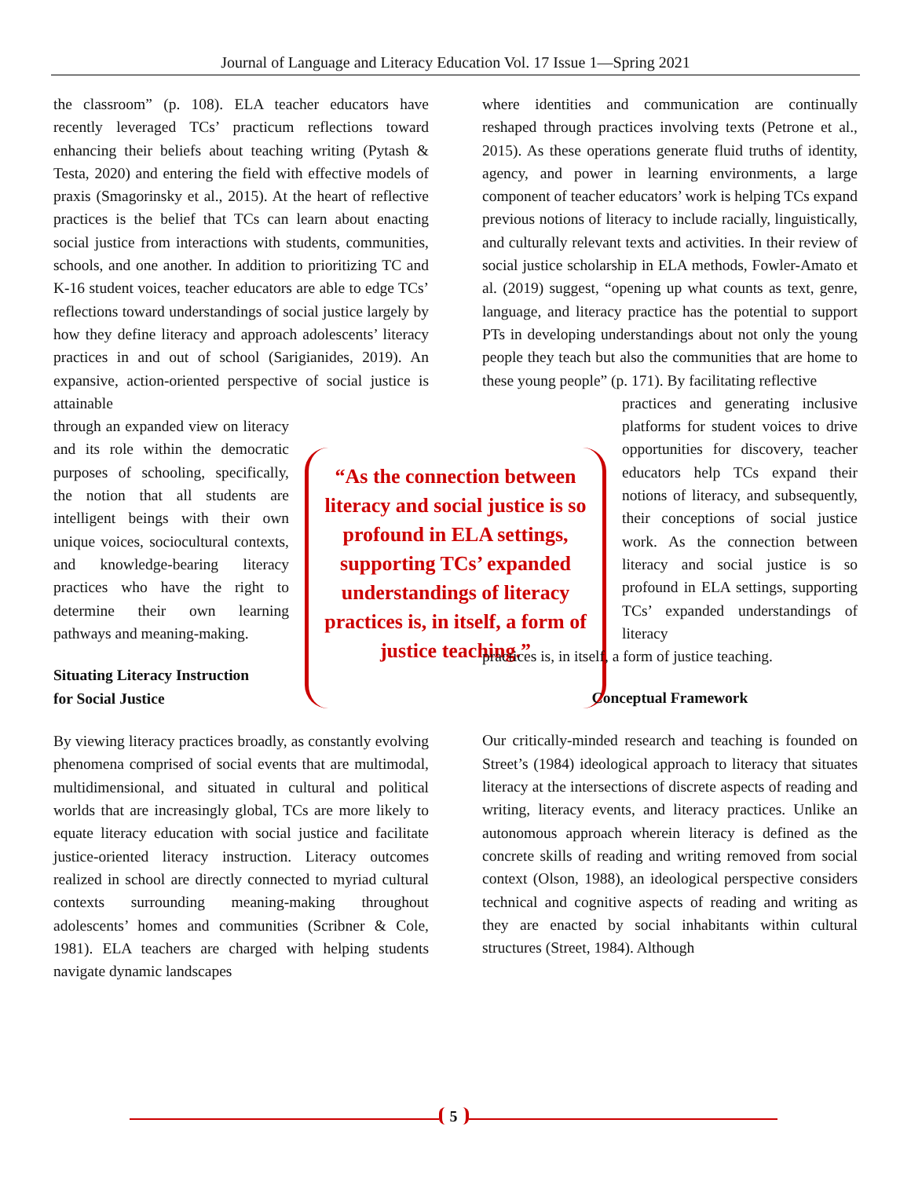Journal of Language and Literacy Education Vol. 17 Issue 1—Spring 2021
the classroom” (p. 108). ELA teacher educators have recently leveraged TCs’ practicum reflections toward enhancing their beliefs about teaching writing (Pytash & Testa, 2020) and entering the field with effective models of praxis (Smagorinsky et al., 2015). At the heart of reflective practices is the belief that TCs can learn about enacting social justice from interactions with students, communities, schools, and one another. In addition to prioritizing TC and K-16 student voices, teacher educators are able to edge TCs’ reflections toward understandings of social justice largely by how they define literacy and approach adolescents’ literacy practices in and out of school (Sarigianides, 2019). An expansive, action-oriented perspective of social justice is attainable
through an expanded view on literacy and its role within the democratic purposes of schooling, specifically, the notion that all students are intelligent beings with their own unique voices, sociocultural contexts, and knowledge-bearing literacy practices who have the right to determine their own learning pathways and meaning-making.
Situating Literacy Instruction
for Social Justice
By viewing literacy practices broadly, as constantly evolving phenomena comprised of social events that are multimodal, multidimensional, and situated in cultural and political worlds that are increasingly global, TCs are more likely to equate literacy education with social justice and facilitate justice-oriented literacy instruction. Literacy outcomes realized in school are directly connected to myriad cultural contexts surrounding meaning-making throughout adolescents’ homes and communities (Scribner & Cole, 1981). ELA teachers are charged with helping students navigate dynamic landscapes
“As the connection between literacy and social justice is so profound in ELA settings, supporting TCs’ expanded understandings of literacy practices is, in itself, a form of justice teaching.”
where identities and communication are continually reshaped through practices involving texts (Petrone et al., 2015). As these operations generate fluid truths of identity, agency, and power in learning environments, a large component of teacher educators’ work is helping TCs expand previous notions of literacy to include racially, linguistically, and culturally relevant texts and activities. In their review of social justice scholarship in ELA methods, Fowler-Amato et al. (2019) suggest, “opening up what counts as text, genre, language, and literacy practice has the potential to support PTs in developing understandings about not only the young people they teach but also the communities that are home to these young people” (p. 171). By facilitating reflective
practices and generating inclusive platforms for student voices to drive opportunities for discovery, teacher educators help TCs expand their notions of literacy, and subsequently, their conceptions of social justice work. As the connection between literacy and social justice is so profound in ELA settings, supporting TCs’ expanded understandings of literacy
practices is, in itself, a form of justice teaching.
Conceptual Framework
Our critically-minded research and teaching is founded on Street’s (1984) ideological approach to literacy that situates literacy at the intersections of discrete aspects of reading and writing, literacy events, and literacy practices. Unlike an autonomous approach wherein literacy is defined as the concrete skills of reading and writing removed from social context (Olson, 1988), an ideological perspective considers technical and cognitive aspects of reading and writing as they are enacted by social inhabitants within cultural structures (Street, 1984). Although
5